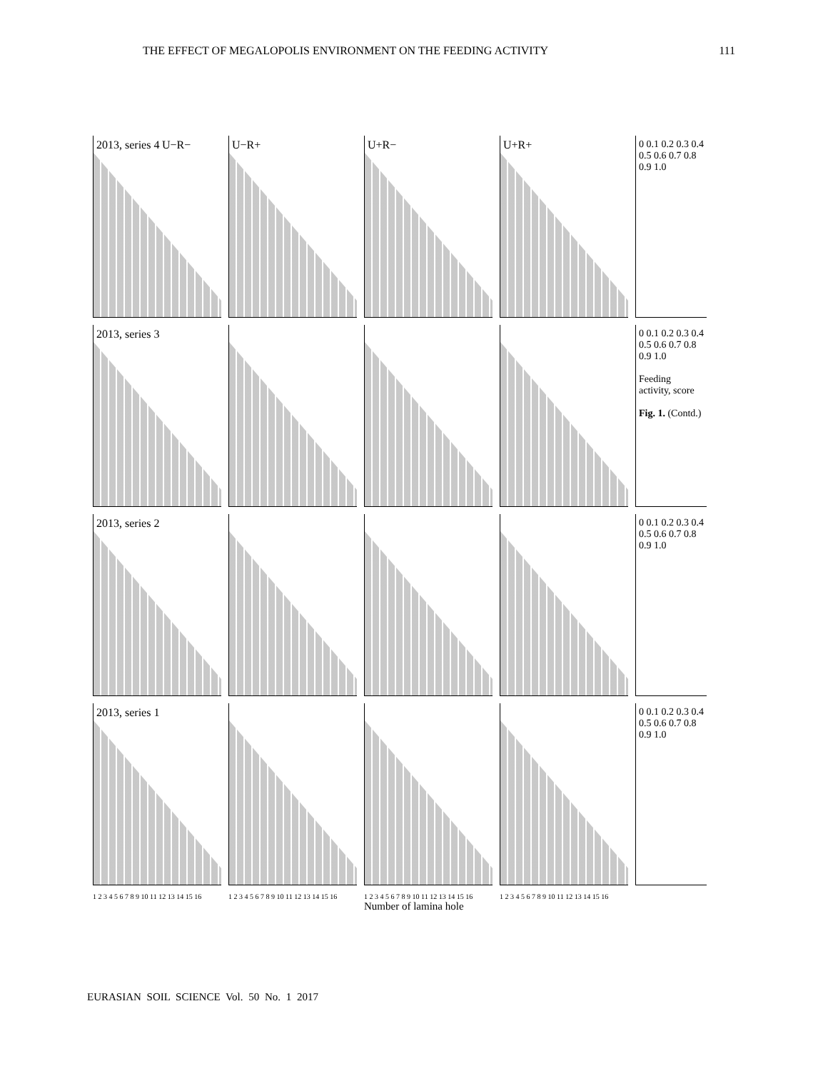THE EFFECT OF MEGALOPOLIS ENVIRONMENT ON THE FEEDING ACTIVITY 111
2013, series 4 U−R−
U−R+
U+R−
U+R+
0 0.1 0.2 0.3 0.4 0.5 0.6 0.7 0.8 0.9 1.0
2013, series 3
0 0.1 0.2 0.3 0.4 0.5 0.6 0.7 0.8 0.9 1.0
Feeding activity, score
Fig. 1. (Contd.)
2013, series 2
0 0.1 0.2 0.3 0.4 0.5 0.6 0.7 0.8 0.9 1.0
2013, series 1
0 0.1 0.2 0.3 0.4 0.5 0.6 0.7 0.8 0.9 1.0
1 2 3 4 5 6 7 8 9 10 11 12 13 14 15 16
1 2 3 4 5 6 7 8 9 10 11 12 13 14 15 16
1 2 3 4 5 6 7 8 9 10 11 12 13 14 15 16
Number of lamina hole
1 2 3 4 5 6 7 8 9 10 11 12 13 14 15 16
EURASIAN SOIL SCIENCE Vol. 50 No. 1 2017